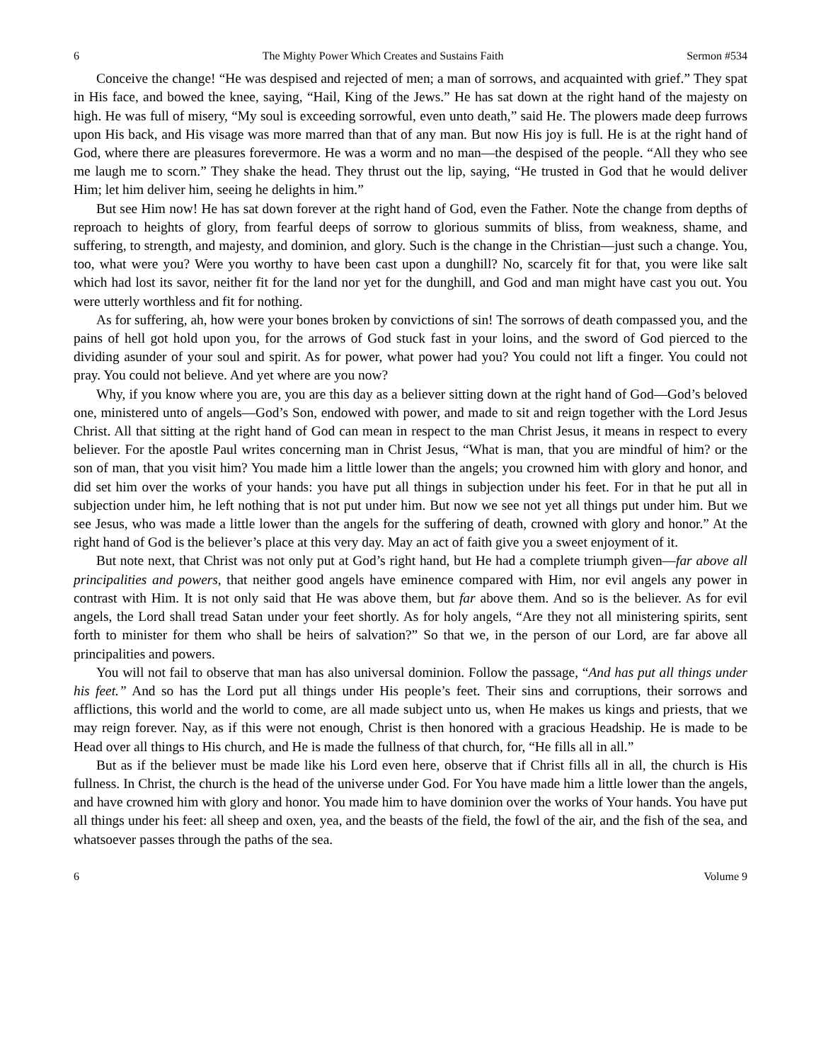6 The Mighty Power Which Creates and Sustains Faith Sermon #534
Conceive the change! “He was despised and rejected of men; a man of sorrows, and acquainted with grief.” They spat in His face, and bowed the knee, saying, “Hail, King of the Jews.” He has sat down at the right hand of the majesty on high. He was full of misery, “My soul is exceeding sorrowful, even unto death,” said He. The plowers made deep furrows upon His back, and His visage was more marred than that of any man. But now His joy is full. He is at the right hand of God, where there are pleasures forevermore. He was a worm and no man—the despised of the people. “All they who see me laugh me to scorn.” They shake the head. They thrust out the lip, saying, “He trusted in God that he would deliver Him; let him deliver him, seeing he delights in him.”
But see Him now! He has sat down forever at the right hand of God, even the Father. Note the change from depths of reproach to heights of glory, from fearful deeps of sorrow to glorious summits of bliss, from weakness, shame, and suffering, to strength, and majesty, and dominion, and glory. Such is the change in the Christian—just such a change. You, too, what were you? Were you worthy to have been cast upon a dunghill? No, scarcely fit for that, you were like salt which had lost its savor, neither fit for the land nor yet for the dunghill, and God and man might have cast you out. You were utterly worthless and fit for nothing.
As for suffering, ah, how were your bones broken by convictions of sin! The sorrows of death compassed you, and the pains of hell got hold upon you, for the arrows of God stuck fast in your loins, and the sword of God pierced to the dividing asunder of your soul and spirit. As for power, what power had you? You could not lift a finger. You could not pray. You could not believe. And yet where are you now?
Why, if you know where you are, you are this day as a believer sitting down at the right hand of God—God’s beloved one, ministered unto of angels—God’s Son, endowed with power, and made to sit and reign together with the Lord Jesus Christ. All that sitting at the right hand of God can mean in respect to the man Christ Jesus, it means in respect to every believer. For the apostle Paul writes concerning man in Christ Jesus, “What is man, that you are mindful of him? or the son of man, that you visit him? You made him a little lower than the angels; you crowned him with glory and honor, and did set him over the works of your hands: you have put all things in subjection under his feet. For in that he put all in subjection under him, he left nothing that is not put under him. But now we see not yet all things put under him. But we see Jesus, who was made a little lower than the angels for the suffering of death, crowned with glory and honor.” At the right hand of God is the believer’s place at this very day. May an act of faith give you a sweet enjoyment of it.
But note next, that Christ was not only put at God’s right hand, but He had a complete triumph given—far above all principalities and powers, that neither good angels have eminence compared with Him, nor evil angels any power in contrast with Him. It is not only said that He was above them, but far above them. And so is the believer. As for evil angels, the Lord shall tread Satan under your feet shortly. As for holy angels, “Are they not all ministering spirits, sent forth to minister for them who shall be heirs of salvation?” So that we, in the person of our Lord, are far above all principalities and powers.
You will not fail to observe that man has also universal dominion. Follow the passage, “And has put all things under his feet.” And so has the Lord put all things under His people’s feet. Their sins and corruptions, their sorrows and afflictions, this world and the world to come, are all made subject unto us, when He makes us kings and priests, that we may reign forever. Nay, as if this were not enough, Christ is then honored with a gracious Headship. He is made to be Head over all things to His church, and He is made the fullness of that church, for, “He fills all in all.”
But as if the believer must be made like his Lord even here, observe that if Christ fills all in all, the church is His fullness. In Christ, the church is the head of the universe under God. For You have made him a little lower than the angels, and have crowned him with glory and honor. You made him to have dominion over the works of Your hands. You have put all things under his feet: all sheep and oxen, yea, and the beasts of the field, the fowl of the air, and the fish of the sea, and whatsoever passes through the paths of the sea.
6 Volume 9